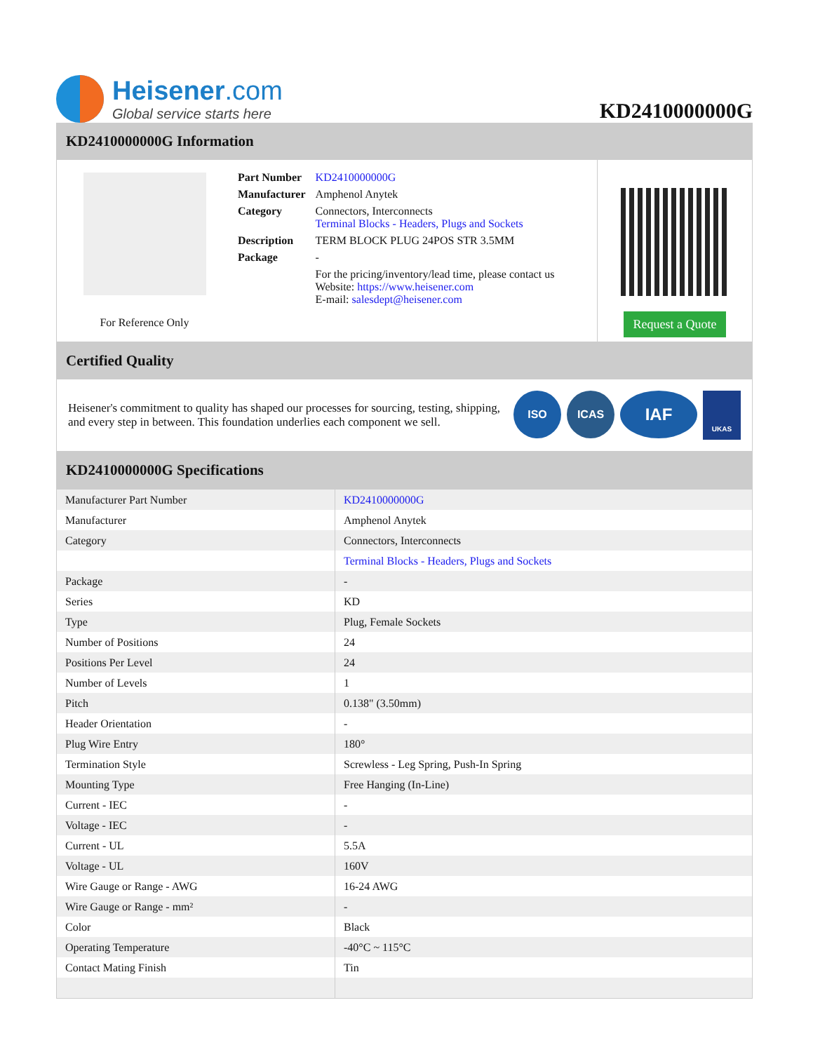Heisener.com
Global service starts here
KD2410000000G
KD2410000000G Information
For Reference Only
| Part Number | KD2410000000G |
| Manufacturer | Amphenol Anytek |
| Category | Connectors, Interconnects Terminal Blocks - Headers, Plugs and Sockets |
| Description | TERM BLOCK PLUG 24POS STR 3.5MM |
| Package | - |
| | For the pricing/inventory/lead time, please contact us Website: https://www.heisener.com E-mail: salesdept@heisener.com |
Request a Quote
Certified Quality
Heisener's commitment to quality has shaped our processes for sourcing, testing, shipping, and every step in between. This foundation underlies each component we sell.
ISO ICAS
IAF
UKAS
KD2410000000G Specifications
| Manufacturer Part Number | KD2410000000G |
| Manufacturer | Amphenol Anytek |
| Category | Connectors, Interconnects |
| | Terminal Blocks - Headers, Plugs and Sockets |
| Package | - |
| Series | KD |
| Type | Plug, Female Sockets |
| Number of Positions | 24 |
| Positions Per Level | 24 |
| Number of Levels | 1 |
| Pitch | 0.138" (3.50mm) |
| Header Orientation | - |
| Plug Wire Entry | 180° |
| Termination Style | Screwless - Leg Spring, Push-In Spring |
| Mounting Type | Free Hanging (In-Line) |
| Current - IEC | - |
| Voltage - IEC | - |
| Current - UL | 5.5A |
| Voltage - UL | 160V |
| Wire Gauge or Range - AWG | 16-24 AWG |
| Wire Gauge or Range - mm² | - |
| Color | Black |
| Operating Temperature | -40°C ~ 115°C |
| Contact Mating Finish | Tin |